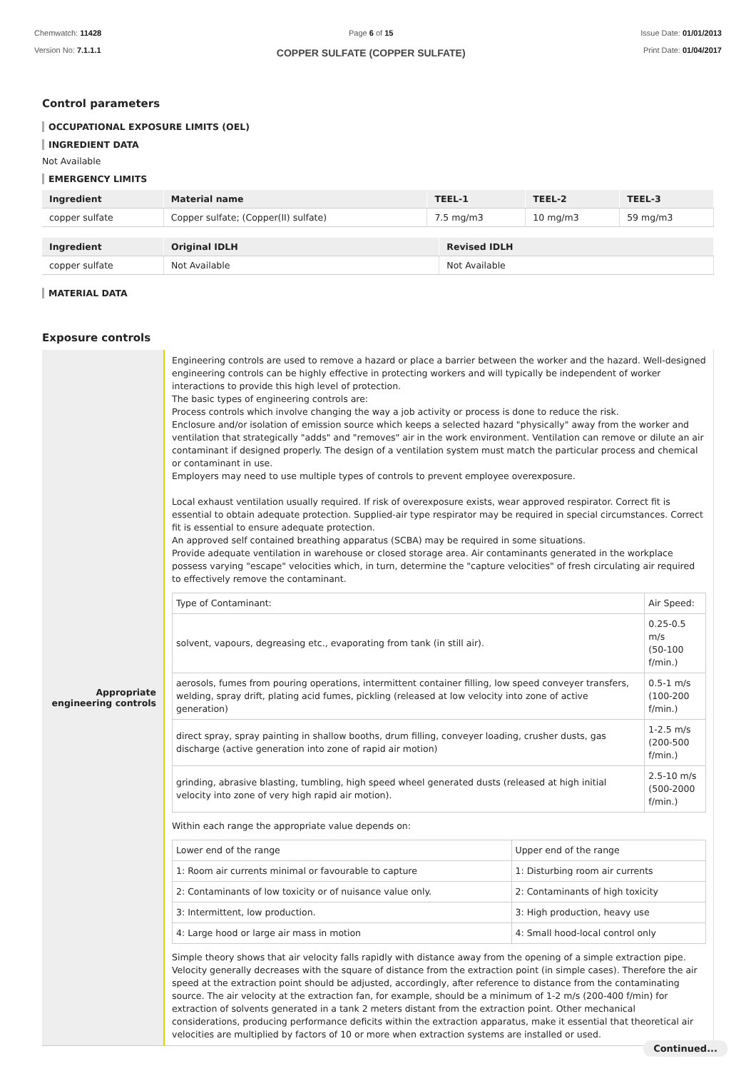Chemwatch: 11428
Version No: 7.1.1.1
Page 6 of 15
COPPER SULFATE (COPPER SULFATE)
Issue Date: 01/01/2013
Print Date: 01/04/2017
Control parameters
OCCUPATIONAL EXPOSURE LIMITS (OEL)
INGREDIENT DATA
Not Available
EMERGENCY LIMITS
| Ingredient | Material name | TEEL-1 | TEEL-2 | TEEL-3 |
| --- | --- | --- | --- | --- |
| copper sulfate | Copper sulfate; (Copper(II) sulfate) | 7.5 mg/m3 | 10 mg/m3 | 59 mg/m3 |
| Ingredient | Original IDLH | Revised IDLH |
| --- | --- | --- |
| copper sulfate | Not Available | Not Available |
MATERIAL DATA
Exposure controls
| Appropriate engineering controls | Engineering controls are used to remove a hazard or place a barrier between the worker and the hazard. Well-designed engineering controls can be highly effective in protecting workers and will typically be independent of worker interactions to provide this high level of protection. The basic types of engineering controls are: Process controls which involve changing the way a job activity or process is done to reduce the risk. Enclosure and/or isolation of emission source which keeps a selected hazard "physically" away from the worker and ventilation that strategically "adds" and "removes" air in the work environment. Ventilation can remove or dilute an air contaminant if designed properly. The design of a ventilation system must match the particular process and chemical or contaminant in use. Employers may need to use multiple types of controls to prevent employee overexposure. Local exhaust ventilation usually required. If risk of overexposure exists, wear approved respirator. Correct fit is essential to obtain adequate protection. Supplied-air type respirator may be required in special circumstances. Correct fit is essential to ensure adequate protection. An approved self contained breathing apparatus (SCBA) may be required in some situations. Provide adequate ventilation in warehouse or closed storage area. Air contaminants generated in the workplace possess varying "escape" velocities which, in turn, determine the "capture velocities" of fresh circulating air required to effectively remove the contaminant. / Type of Contaminant: / Air Speed: / / solvent, vapours, degreasing etc., evaporating from tank (in still air). / 0.25-0.5 m/s (50-100 f/min.) / / aerosols, fumes from pouring operations, intermittent container filling, low speed conveyer transfers, welding, spray drift, plating acid fumes, pickling (released at low velocity into zone of active generation) / 0.5-1 m/s (100-200 f/min.) / / direct spray, spray painting in shallow booths, drum filling, conveyer loading, crusher dusts, gas discharge (active generation into zone of rapid air motion) / 1-2.5 m/s (200-500 f/min.) / / grinding, abrasive blasting, tumbling, high speed wheel generated dusts (released at high initial velocity into zone of very high rapid air motion). / 2.5-10 m/s (500-2000 f/min.) / Within each range the appropriate value depends on: / Lower end of the range / Upper end of the range / / 1: Room air currents minimal or favourable to capture / 1: Disturbing room air currents / / 2: Contaminants of low toxicity or of nuisance value only. / 2: Contaminants of high toxicity / / 3: Intermittent, low production. / 3: High production, heavy use / / 4: Large hood or large air mass in motion / 4: Small hood-local control only / Simple theory shows that air velocity falls rapidly with distance away from the opening of a simple extraction pipe. Velocity generally decreases with the square of distance from the extraction point (in simple cases). Therefore the air speed at the extraction point should be adjusted, accordingly, after reference to distance from the contaminating source. The air velocity at the extraction fan, for example, should be a minimum of 1-2 m/s (200-400 f/min) for extraction of solvents generated in a tank 2 meters distant from the extraction point. Other mechanical considerations, producing performance deficits within the extraction apparatus, make it essential that theoretical air velocities are multiplied by factors of 10 or more when extraction systems are installed or used. |
Continued...